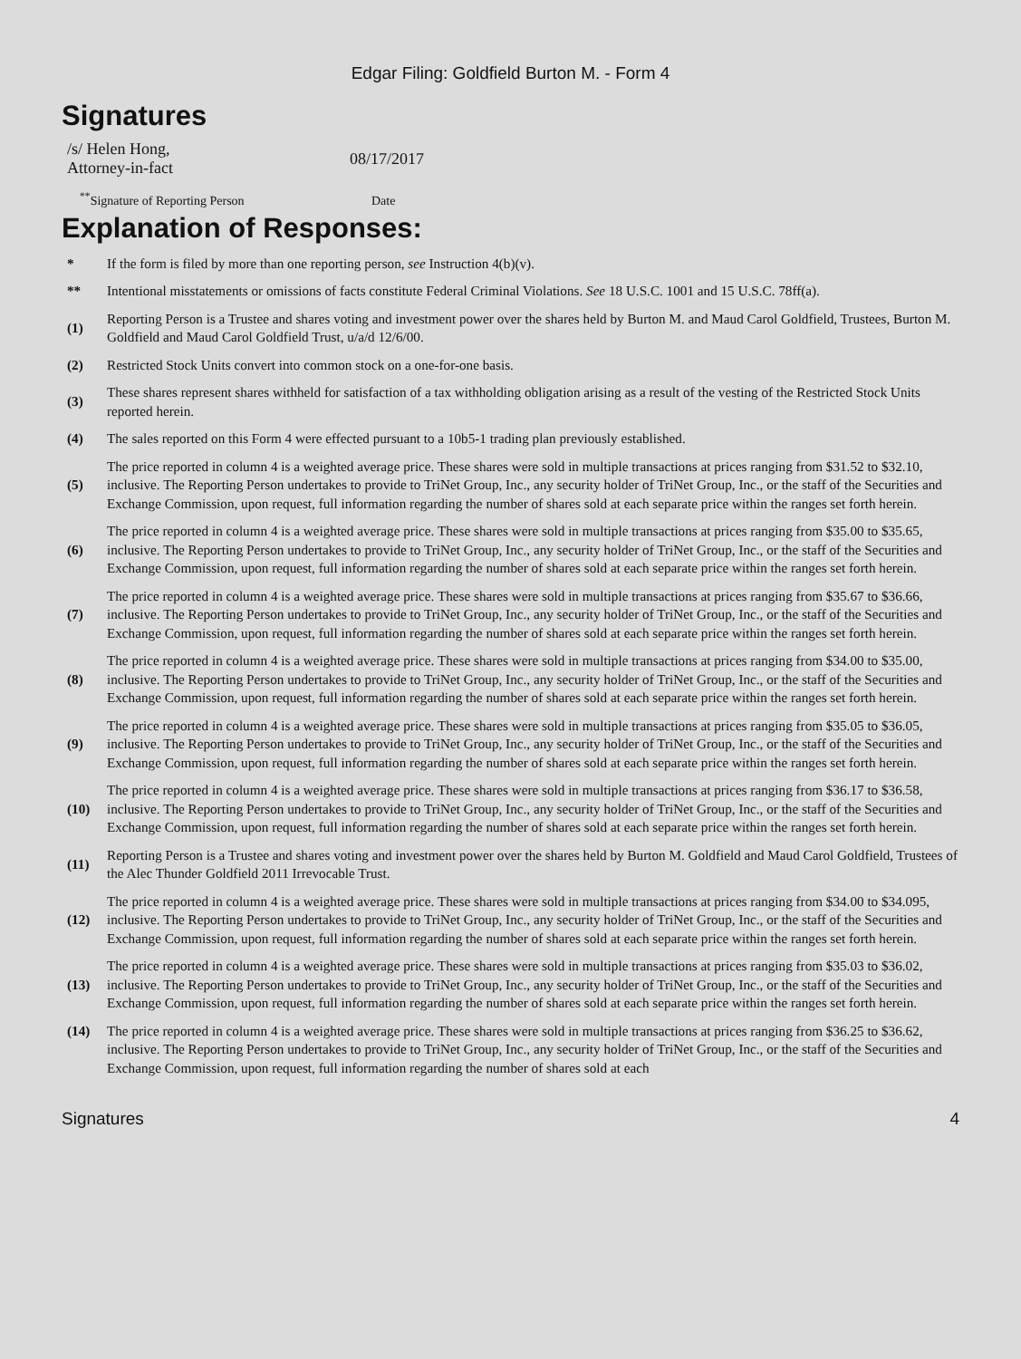Edgar Filing: Goldfield Burton M. - Form 4
Signatures
| /s/ Helen Hong, Attorney-in-fact | 08/17/2017 |
| <sup>**</sup> Signature of Reporting Person | Date |
Explanation of Responses:
| * | If the form is filed by more than one reporting person, see Instruction 4(b)(v). |
| ** | Intentional misstatements or omissions of facts constitute Federal Criminal Violations. See 18 U.S.C. 1001 and 15 U.S.C. 78ff(a). |
| (1) | Reporting Person is a Trustee and shares voting and investment power over the shares held by Burton M. and Maud Carol Goldfield, Trustees, Burton M. Goldfield and Maud Carol Goldfield Trust, u/a/d 12/6/00. |
| (2) | Restricted Stock Units convert into common stock on a one-for-one basis. |
| (3) | These shares represent shares withheld for satisfaction of a tax withholding obligation arising as a result of the vesting of the Restricted Stock Units reported herein. |
| (4) | The sales reported on this Form 4 were effected pursuant to a 10b5-1 trading plan previously established. |
| (5) | The price reported in column 4 is a weighted average price. These shares were sold in multiple transactions at prices ranging from $31.52 to $32.10, inclusive. The Reporting Person undertakes to provide to TriNet Group, Inc., any security holder of TriNet Group, Inc., or the staff of the Securities and Exchange Commission, upon request, full information regarding the number of shares sold at each separate price within the ranges set forth herein. |
| (6) | The price reported in column 4 is a weighted average price. These shares were sold in multiple transactions at prices ranging from $35.00 to $35.65, inclusive. The Reporting Person undertakes to provide to TriNet Group, Inc., any security holder of TriNet Group, Inc., or the staff of the Securities and Exchange Commission, upon request, full information regarding the number of shares sold at each separate price within the ranges set forth herein. |
| (7) | The price reported in column 4 is a weighted average price. These shares were sold in multiple transactions at prices ranging from $35.67 to $36.66, inclusive. The Reporting Person undertakes to provide to TriNet Group, Inc., any security holder of TriNet Group, Inc., or the staff of the Securities and Exchange Commission, upon request, full information regarding the number of shares sold at each separate price within the ranges set forth herein. |
| (8) | The price reported in column 4 is a weighted average price. These shares were sold in multiple transactions at prices ranging from $34.00 to $35.00, inclusive. The Reporting Person undertakes to provide to TriNet Group, Inc., any security holder of TriNet Group, Inc., or the staff of the Securities and Exchange Commission, upon request, full information regarding the number of shares sold at each separate price within the ranges set forth herein. |
| (9) | The price reported in column 4 is a weighted average price. These shares were sold in multiple transactions at prices ranging from $35.05 to $36.05, inclusive. The Reporting Person undertakes to provide to TriNet Group, Inc., any security holder of TriNet Group, Inc., or the staff of the Securities and Exchange Commission, upon request, full information regarding the number of shares sold at each separate price within the ranges set forth herein. |
| (10) | The price reported in column 4 is a weighted average price. These shares were sold in multiple transactions at prices ranging from $36.17 to $36.58, inclusive. The Reporting Person undertakes to provide to TriNet Group, Inc., any security holder of TriNet Group, Inc., or the staff of the Securities and Exchange Commission, upon request, full information regarding the number of shares sold at each separate price within the ranges set forth herein. |
| (11) | Reporting Person is a Trustee and shares voting and investment power over the shares held by Burton M. Goldfield and Maud Carol Goldfield, Trustees of the Alec Thunder Goldfield 2011 Irrevocable Trust. |
| (12) | The price reported in column 4 is a weighted average price. These shares were sold in multiple transactions at prices ranging from $34.00 to $34.095, inclusive. The Reporting Person undertakes to provide to TriNet Group, Inc., any security holder of TriNet Group, Inc., or the staff of the Securities and Exchange Commission, upon request, full information regarding the number of shares sold at each separate price within the ranges set forth herein. |
| (13) | The price reported in column 4 is a weighted average price. These shares were sold in multiple transactions at prices ranging from $35.03 to $36.02, inclusive. The Reporting Person undertakes to provide to TriNet Group, Inc., any security holder of TriNet Group, Inc., or the staff of the Securities and Exchange Commission, upon request, full information regarding the number of shares sold at each separate price within the ranges set forth herein. |
| (14) | The price reported in column 4 is a weighted average price. These shares were sold in multiple transactions at prices ranging from $36.25 to $36.62, inclusive. The Reporting Person undertakes to provide to TriNet Group, Inc., any security holder of TriNet Group, Inc., or the staff of the Securities and Exchange Commission, upon request, full information regarding the number of shares sold at each |
Signatures 4